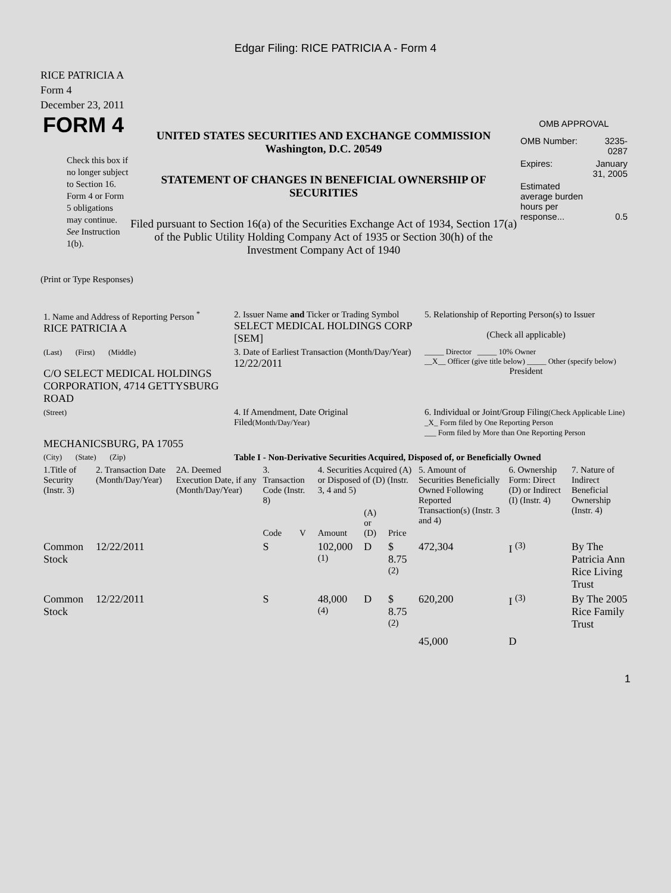Edgar Filing: RICE PATRICIA A - Form 4
RICE PATRICIA A
Form 4
December 23, 2011
FORM 4
Check this box if no longer subject to Section 16. Form 4 or Form 5 obligations may continue. See Instruction 1(b).
UNITED STATES SECURITIES AND EXCHANGE COMMISSION
Washington, D.C. 20549
STATEMENT OF CHANGES IN BENEFICIAL OWNERSHIP OF SECURITIES
Filed pursuant to Section 16(a) of the Securities Exchange Act of 1934, Section 17(a) of the Public Utility Holding Company Act of 1935 or Section 30(h) of the Investment Company Act of 1940
OMB APPROVAL
| OMB Number: | 3235-0287 |
| Expires: | January 31, 2005 |
| Estimated average burden hours per response... | 0.5 |
(Print or Type Responses)
| 1. Name and Address of Reporting Person <sup>*</sup> RICE PATRICIA A | 2. Issuer Name and Ticker or Trading Symbol SELECT MEDICAL HOLDINGS CORP [SEM] | 5. Relationship of Reporting Person(s) to Issuer (Check all applicable) |
| (Last) (First) (Middle) C/O SELECT MEDICAL HOLDINGS CORPORATION, 4714 GETTYSBURG ROAD | 3. Date of Earliest Transaction (Month/Day/Year) 12/22/2011 | _____ Director _____ 10% Owner __X__ Officer (give title below) _____ Other (specify below) President |
| (Street) MECHANICSBURG, PA 17055 | 4. If Amendment, Date Original Filed (Month/Day/Year) | 6. Individual or Joint/Group Filing (Check Applicable Line) _X_ Form filed by One Reporting Person ___ Form filed by More than One Reporting Person |
| (City) (State) (Zip) | Table I - Non-Derivative Securities Acquired, Disposed of, or Beneficially Owned | |
| 1.Title of Security (Instr. 3) | 2. Transaction Date (Month/Day/Year) | 2A. Deemed Execution Date, if any (Month/Day/Year) | 3. Transaction Code (Instr. 8) | | 4. Securities Acquired (A) or Disposed of (D) (Instr. 3, 4 and 5) | | | 5. Amount of Securities Beneficially Owned Following Reported Transaction(s) (Instr. 3 and 4) | 6. Ownership Form: Direct (D) or Indirect (I) (Instr. 4) | 7. Nature of Indirect Beneficial Ownership (Instr. 4) |
| --- | --- | --- | --- | --- | --- | --- | --- | --- | --- | --- |
| | | | Code | V | Amount | (A) or (D) | Price | | | |
| Common Stock | 12/22/2011 | | S | | 102,000 <sup>(1)</sup> | D | $ 8.75 <sup>(2)</sup> | 472,304 | I <sup>(3)</sup> | By The Patricia Ann Rice Living Trust |
| Common Stock | 12/22/2011 | | S | | 48,000 <sup>(4)</sup> | D | $ 8.75 <sup>(2)</sup> | 620,200 | I <sup>(3)</sup> | By The 2005 Rice Family Trust |
| | | | | | | | | 45,000 | D | |
1